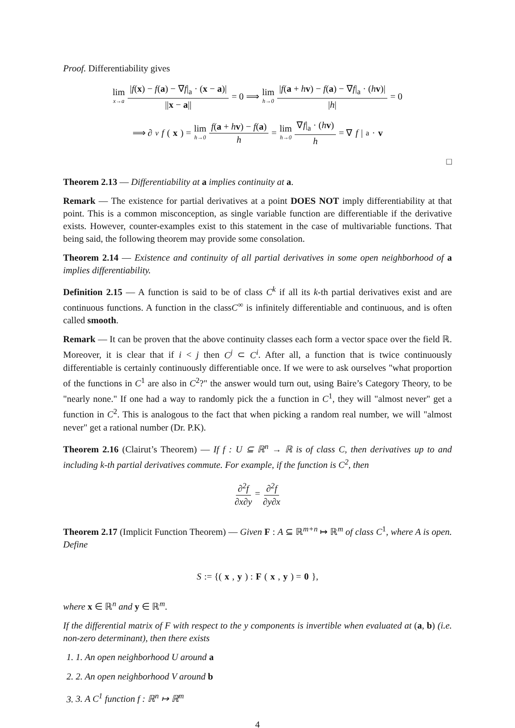Proof. Differentiability gives
lim x→a |f(x) − f(a) − ∇f|<sub>a</sub> · (x − a)| ||x − a|| = 0 ⟹ lim h→0 |f(a + hv) − f(a) − ∇f|<sub>a</sub> · (hv)| |h| = 0
⟹ ∂<sub>v</sub> f (x) = lim h→0 f(a + hv) − f(a) h = lim h→0 ∇f|<sub>a</sub> · (hv) h = ∇ f |<sub>a</sub> · v
□
Theorem 2.13 — Differentiability at a implies continuity at a.
Remark — The existence for partial derivatives at a point DOES NOT imply differentiability at that point. This is a common misconception, as single variable function are differentiable if the derivative exists. However, counter-examples exist to this statement in the case of multivariable functions. That being said, the following theorem may provide some consolation.
Theorem 2.14 — Existence and continuity of all partial derivatives in some open neighborhood of a implies differentiability.
Definition 2.15 — A function is said to be of class C<sup>k</sup> if all its k-th partial derivatives exist and are continuous functions. A function in the classC<sup>∞</sup> is infinitely differentiable and continuous, and is often called smooth.
Remark — It can be proven that the above continuity classes each form a vector space over the field ℝ. Moreover, it is clear that if i < j then C<sup>j</sup> ⊂ C<sup>i</sup>. After all, a function that is twice continuously differentiable is certainly continuously differentiable once. If we were to ask ourselves "what proportion of the functions in C<sup>1</sup> are also in C<sup>2</sup>?" the answer would turn out, using Baire’s Category Theory, to be "nearly none." If one had a way to randomly pick the a function in C<sup>1</sup>, they will "almost never" get a function in C<sup>2</sup>. This is analogous to the fact that when picking a random real number, we will "almost never" get a rational number (Dr. P.K).
Theorem 2.16 (Clairut’s Theorem) — If f : U ⊆ ℝ<sup>n</sup> → ℝ is of class C, then derivatives up to and including k-th partial derivatives commute. For example, if the function is C<sup>2</sup>, then
∂<sup>2</sup>f ∂x∂y = ∂<sup>2</sup>f ∂y∂x
Theorem 2.17 (Implicit Function Theorem) — Given F : A ⊆ ℝ<sup>m+n</sup> ↦ ℝ<sup>m</sup> of class C<sup>1</sup>, where A is open. Define
S := {(x, y) : F (x, y) = 0 },
where x ∈ ℝ<sup>n</sup> and y ∈ ℝ<sup>m</sup>.
If the differential matrix of F with respect to the y components is invertible when evaluated at (a, b) (i.e. non-zero determinant), then there exists
1. 1. An open neighborhood U around a
2. 2. An open neighborhood V around b
3. 3. A C<sup>1</sup> function f : ℝ<sup>n</sup> ↦ ℝ<sup>m</sup>
4